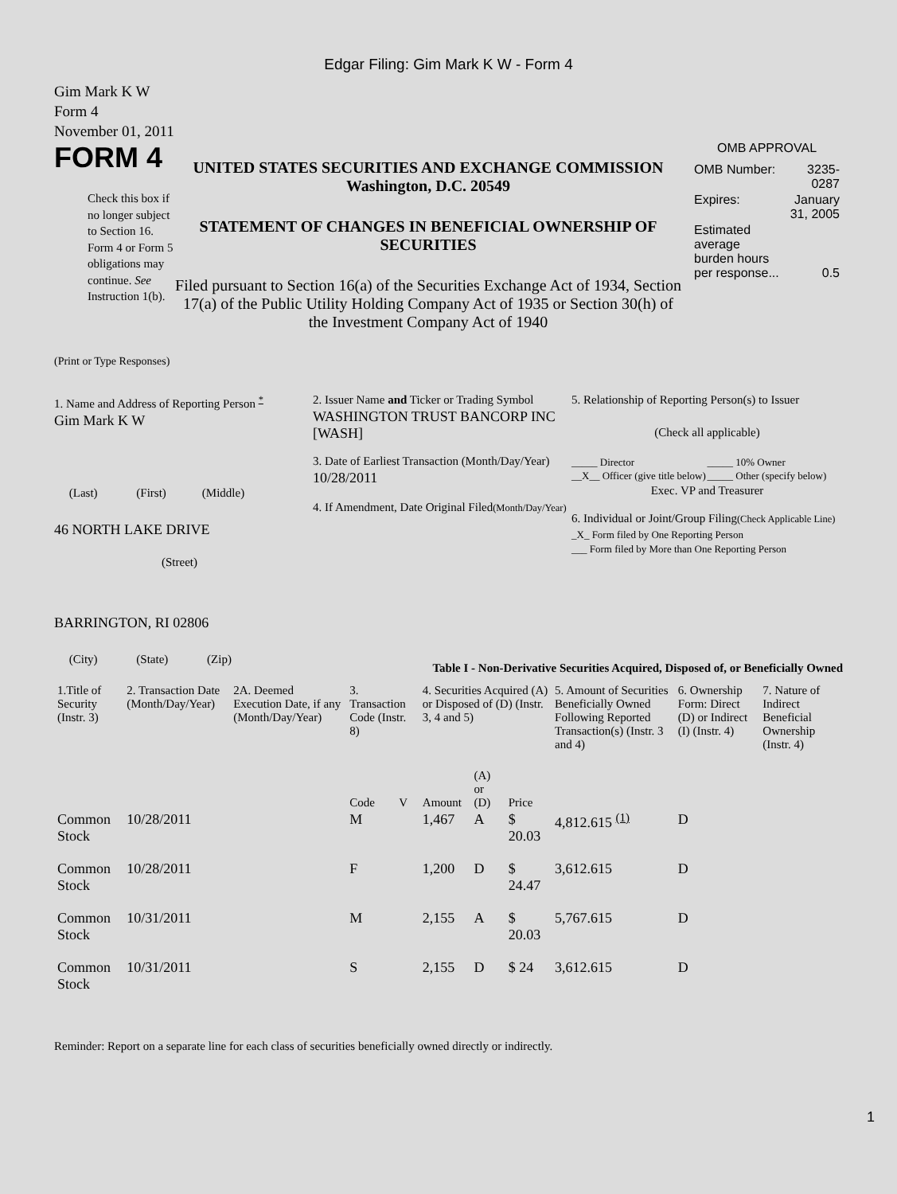Edgar Filing: Gim Mark K W - Form 4
Gim Mark K W
Form 4
November 01, 2011
FORM 4
Check this box if no longer subject to Section 16. Form 4 or Form 5 obligations may continue. See Instruction 1(b).
UNITED STATES SECURITIES AND EXCHANGE COMMISSION
Washington, D.C. 20549
STATEMENT OF CHANGES IN BENEFICIAL OWNERSHIP OF SECURITIES
Filed pursuant to Section 16(a) of the Securities Exchange Act of 1934, Section 17(a) of the Public Utility Holding Company Act of 1935 or Section 30(h) of the Investment Company Act of 1940
OMB APPROVAL
| OMB Number: | 3235-0287 |
| Expires: | January 31, 2005 |
| Estimated average burden hours per response... | 0.5 |
(Print or Type Responses)
1. Name and Address of Reporting Person <sup>*</sup>
Gim Mark K W
(Last) (First) (Middle)
46 NORTH LAKE DRIVE
(Street)
BARRINGTON, RI 02806
(City) (State) (Zip)
2. Issuer Name and Ticker or Trading Symbol
WASHINGTON TRUST BANCORP INC [WASH]
3. Date of Earliest Transaction (Month/Day/Year)
10/28/2011
4. If Amendment, Date Original Filed(Month/Day/Year)
5. Relationship of Reporting Person(s) to Issuer
(Check all applicable)
_____ Director
__X__ Officer (give title below)
_____ 10% Owner
_____ Other (specify below)
Exec. VP and Treasurer
6. Individual or Joint/Group Filing(Check Applicable Line)
_X_ Form filed by One Reporting Person
___ Form filed by More than One Reporting Person
Table I - Non-Derivative Securities Acquired, Disposed of, or Beneficially Owned
| 1.Title of Security (Instr. 3) | 2. Transaction Date (Month/Day/Year) | 2A. Deemed Execution Date, if any (Month/Day/Year) | 3. Transaction Code (Instr. 8) | | 4. Securities Acquired (A) or Disposed of (D) (Instr. 3, 4 and 5) | | | 5. Amount of Securities Beneficially Owned Following Reported Transaction(s) (Instr. 3 and 4) | 6. Ownership Form: Direct (D) or Indirect (I) (Instr. 4) | 7. Nature of Indirect Beneficial Ownership (Instr. 4) |
| --- | --- | --- | --- | --- | --- | --- | --- | --- | --- | --- |
| | | | Code | V | Amount | (A) or (D) | Price | | | |
| Common Stock | 10/28/2011 | | M | | 1,467 | A | $ 20.03 | 4,812.615 <sup>(1)</sup> | D | |
| Common Stock | 10/28/2011 | | F | | 1,200 | D | $ 24.47 | 3,612.615 | D | |
| Common Stock | 10/31/2011 | | M | | 2,155 | A | $ 20.03 | 5,767.615 | D | |
| Common Stock | 10/31/2011 | | S | | 2,155 | D | $ 24 | 3,612.615 | D | |
Reminder: Report on a separate line for each class of securities beneficially owned directly or indirectly.
1